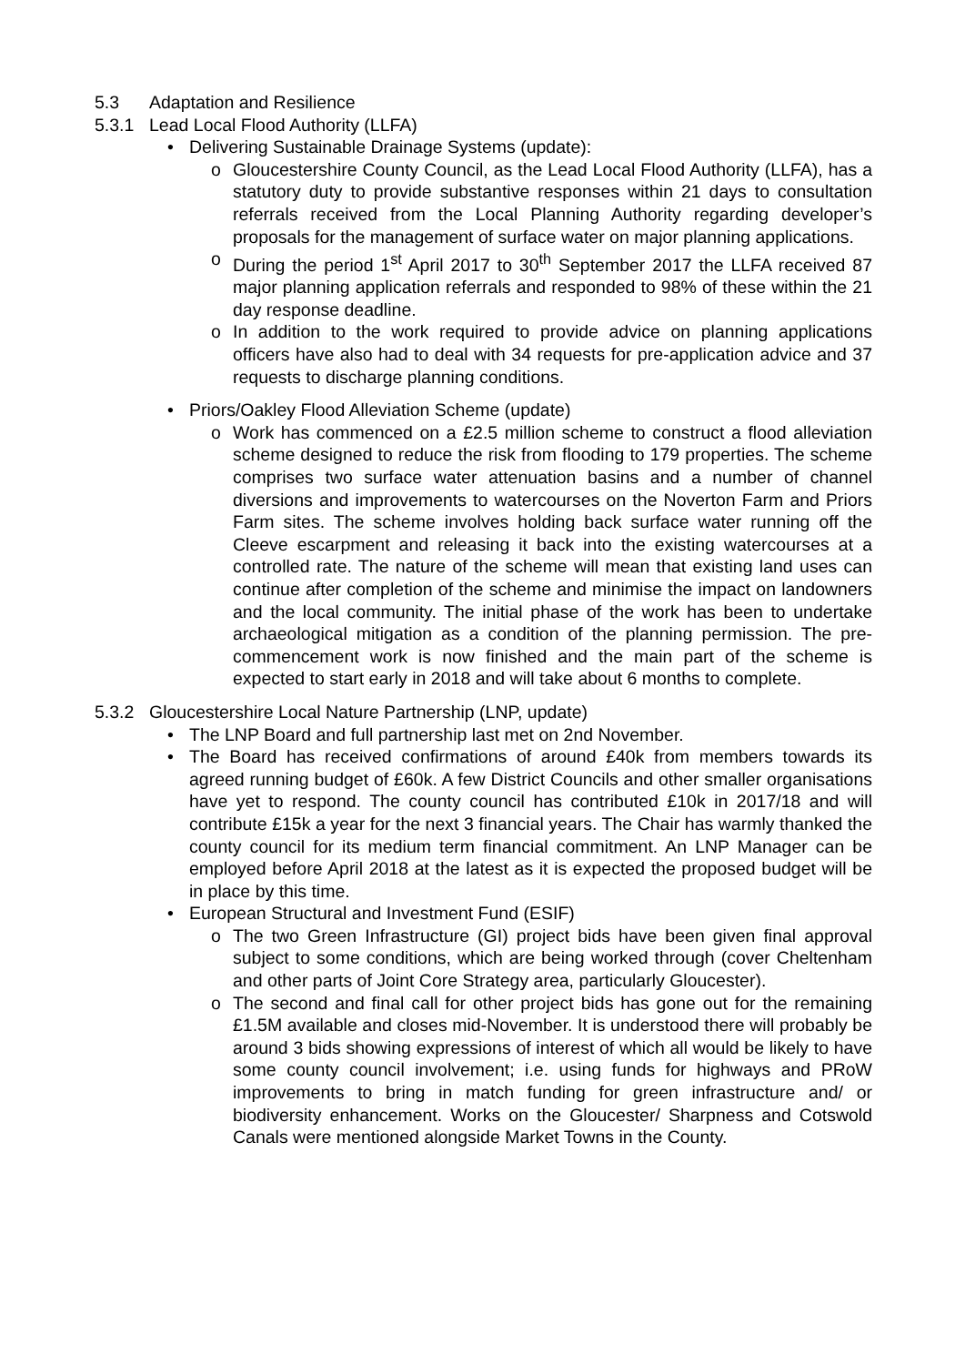5.3 Adaptation and Resilience
5.3.1 Lead Local Flood Authority (LLFA)
• Delivering Sustainable Drainage Systems (update):
o Gloucestershire County Council, as the Lead Local Flood Authority (LLFA), has a statutory duty to provide substantive responses within 21 days to consultation referrals received from the Local Planning Authority regarding developer’s proposals for the management of surface water on major planning applications.
o During the period 1<sup>st</sup> April 2017 to 30<sup>th</sup> September 2017 the LLFA received 87 major planning application referrals and responded to 98% of these within the 21 day response deadline.
o In addition to the work required to provide advice on planning applications officers have also had to deal with 34 requests for pre-application advice and 37 requests to discharge planning conditions.
• Priors/Oakley Flood Alleviation Scheme (update)
o Work has commenced on a £2.5 million scheme to construct a flood alleviation scheme designed to reduce the risk from flooding to 179 properties. The scheme comprises two surface water attenuation basins and a number of channel diversions and improvements to watercourses on the Noverton Farm and Priors Farm sites. The scheme involves holding back surface water running off the Cleeve escarpment and releasing it back into the existing watercourses at a controlled rate. The nature of the scheme will mean that existing land uses can continue after completion of the scheme and minimise the impact on landowners and the local community. The initial phase of the work has been to undertake archaeological mitigation as a condition of the planning permission. The pre-commencement work is now finished and the main part of the scheme is expected to start early in 2018 and will take about 6 months to complete.
5.3.2 Gloucestershire Local Nature Partnership (LNP, update)
• The LNP Board and full partnership last met on 2nd November.
• The Board has received confirmations of around £40k from members towards its agreed running budget of £60k. A few District Councils and other smaller organisations have yet to respond. The county council has contributed £10k in 2017/18 and will contribute £15k a year for the next 3 financial years. The Chair has warmly thanked the county council for its medium term financial commitment. An LNP Manager can be employed before April 2018 at the latest as it is expected the proposed budget will be in place by this time.
• European Structural and Investment Fund (ESIF)
o The two Green Infrastructure (GI) project bids have been given final approval subject to some conditions, which are being worked through (cover Cheltenham and other parts of Joint Core Strategy area, particularly Gloucester).
o The second and final call for other project bids has gone out for the remaining £1.5M available and closes mid-November. It is understood there will probably be around 3 bids showing expressions of interest of which all would be likely to have some county council involvement; i.e. using funds for highways and PRoW improvements to bring in match funding for green infrastructure and/ or biodiversity enhancement. Works on the Gloucester/ Sharpness and Cotswold Canals were mentioned alongside Market Towns in the County.